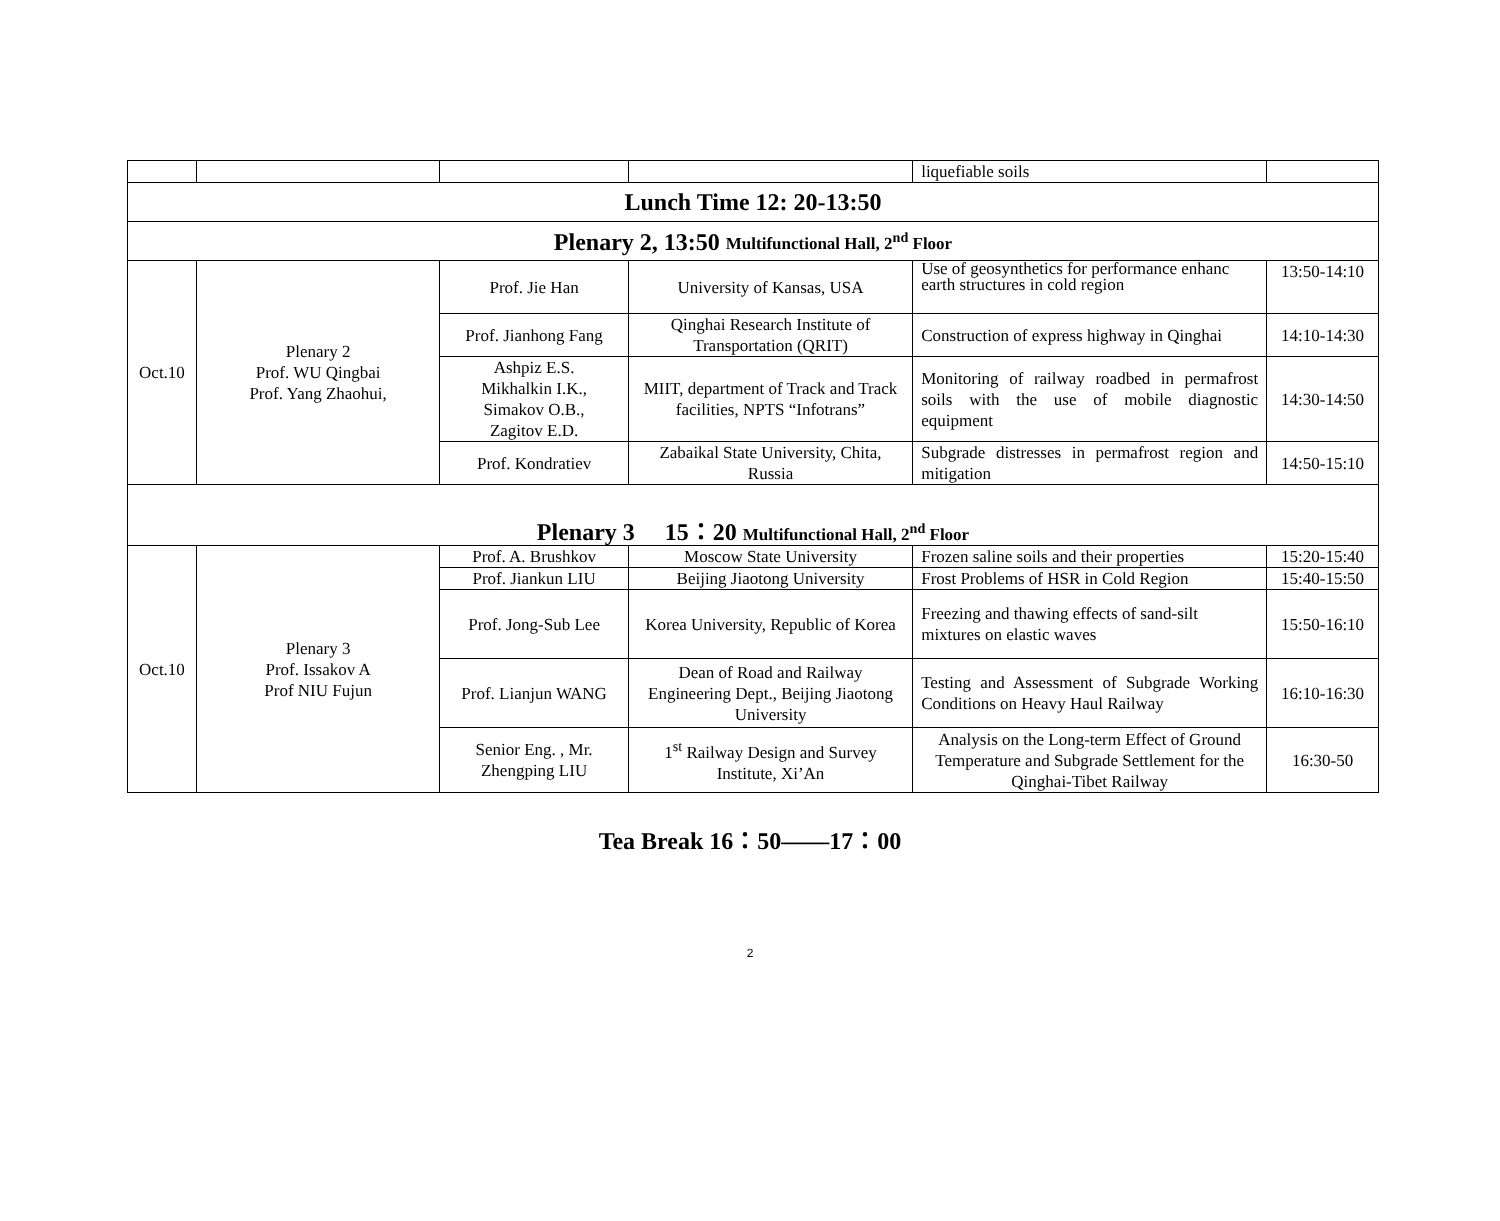| | | | | liquefiable soils | |
| Lunch Time 12: 20-13:50 | | | | | |
| Plenary 2, 13:50 Multifunctional Hall, 2<sup>nd</sup> Floor | | | | | |
| Oct.10 | Plenary 2 Prof. WU Qingbai Prof. Yang Zhaohui, | Prof. Jie Han | University of Kansas, USA | Use of geosynthetics for performance enhanc earth structures in cold region | 13:50-14:10 |
| | | Prof. Jianhong Fang | Qinghai Research Institute of Transportation (QRIT) | Construction of express highway in Qinghai | 14:10-14:30 |
| | | Ashpiz E.S. Mikhalkin I.K., Simakov O.B., Zagitov E.D. | MIIT, department of Track and Track facilities, NPTS “Infotrans” | Monitoring of railway roadbed in permafrost soils with the use of mobile diagnostic equipment | 14:30-14:50 |
| | | Prof. Kondratiev | Zabaikal State University, Chita, Russia | Subgrade distresses in permafrost region and mitigation | 14:50-15:10 |
| Plenary 3 15：20 Multifunctional Hall, 2<sup>nd</sup> Floor | | | | | |
| Oct.10 | Plenary 3 Prof. Issakov A Prof NIU Fujun | Prof. A. Brushkov | Moscow State University | Frozen saline soils and their properties | 15:20-15:40 |
| | | Prof. Jiankun LIU | Beijing Jiaotong University | Frost Problems of HSR in Cold Region | 15:40-15:50 |
| | | Prof. Jong-Sub Lee | Korea University, Republic of Korea | Freezing and thawing effects of sand-silt mixtures on elastic waves | 15:50-16:10 |
| | | Prof. Lianjun WANG | Dean of Road and Railway Engineering Dept., Beijing Jiaotong University | Testing and Assessment of Subgrade Working Conditions on Heavy Haul Railway | 16:10-16:30 |
| | | Senior Eng. , Mr. Zhengping LIU | 1<sup>st</sup> Railway Design and Survey Institute, Xi’An | Analysis on the Long-term Effect of Ground Temperature and Subgrade Settlement for the Qinghai-Tibet Railway | 16:30-50 |
Tea Break 16：50——17：00
2